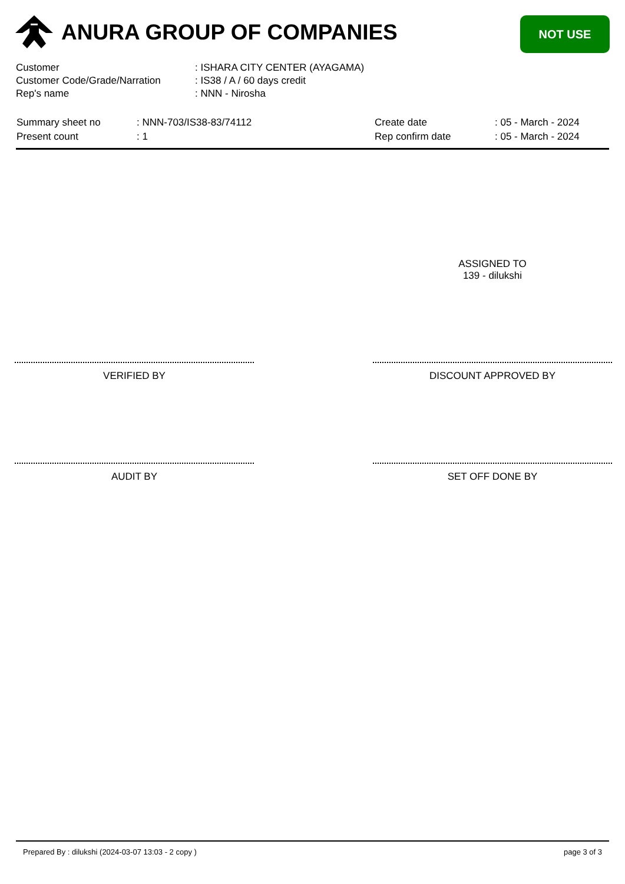ANURA GROUP OF COMPANIES NOT USE
| Customer | : ISHARA CITY CENTER (AYAGAMA) |
| Customer Code/Grade/Narration | : IS38 / A / 60 days credit |
| Rep's name | : NNN - Nirosha |
| Summary sheet no | : NNN-703/IS38-83/74112 |
| Present count | : 1 |
| Create date | : 05 - March - 2024 |
| Rep confirm date | : 05 - March - 2024 |
ASSIGNED TO
139 - dilukshi
VERIFIED BY DISCOUNT APPROVED BY
AUDIT BY SET OFF DONE BY
Prepared By : dilukshi (2024-03-07 13:03 - 2 copy ) page 3 of 3